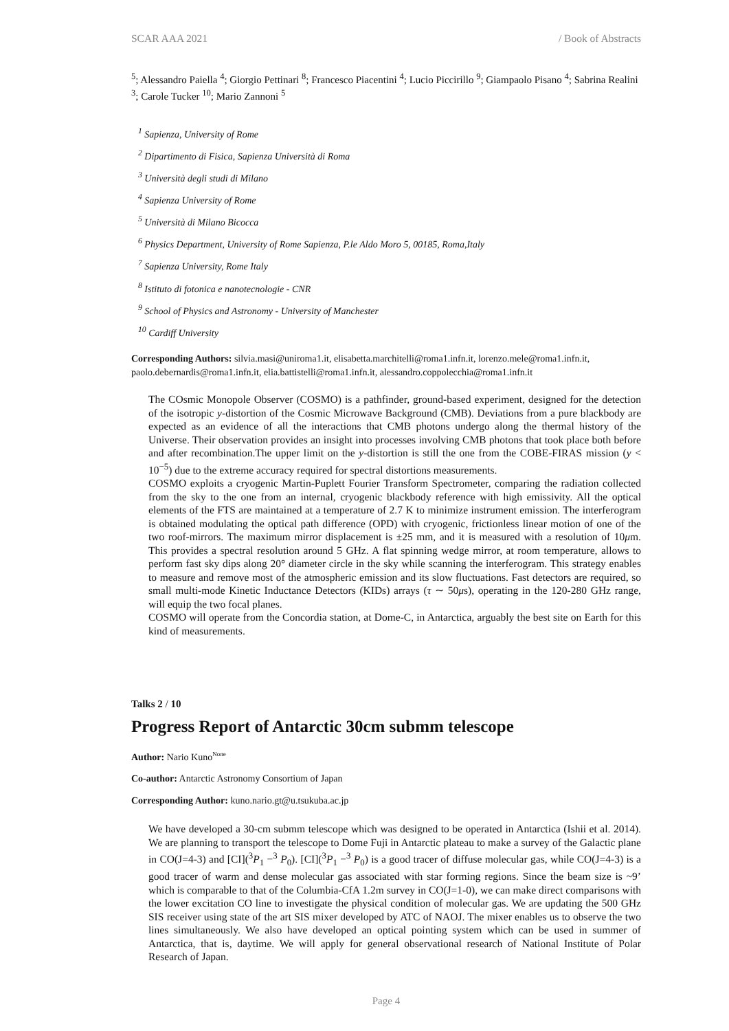SCAR AAA 2021 / Book of Abstracts
<sup>5</sup>; Alessandro Paiella <sup>4</sup>; Giorgio Pettinari <sup>8</sup>; Francesco Piacentini <sup>4</sup>; Lucio Piccirillo <sup>9</sup>; Giampaolo Pisano <sup>4</sup>; Sabrina Realini <sup>3</sup>; Carole Tucker <sup>10</sup>; Mario Zannoni <sup>5</sup>
<sup>1</sup> Sapienza, University of Rome
<sup>2</sup> Dipartimento di Fisica, Sapienza Università di Roma
<sup>3</sup> Università degli studi di Milano
<sup>4</sup> Sapienza University of Rome
<sup>5</sup> Università di Milano Bicocca
<sup>6</sup> Physics Department, University of Rome Sapienza, P.le Aldo Moro 5, 00185, Roma,Italy
<sup>7</sup> Sapienza University, Rome Italy
<sup>8</sup> Istituto di fotonica e nanotecnologie - CNR
<sup>9</sup> School of Physics and Astronomy - University of Manchester
<sup>10</sup> Cardiff University
Corresponding Authors: silvia.masi@uniroma1.it, elisabetta.marchitelli@roma1.infn.it, lorenzo.mele@roma1.infn.it, paolo.debernardis@roma1.infn.it, elia.battistelli@roma1.infn.it, alessandro.coppolecchia@roma1.infn.it
The COsmic Monopole Observer (COSMO) is a pathfinder, ground-based experiment, designed for the detection of the isotropic y-distortion of the Cosmic Microwave Background (CMB). Deviations from a pure blackbody are expected as an evidence of all the interactions that CMB photons undergo along the thermal history of the Universe. Their observation provides an insight into processes involving CMB photons that took place both before and after recombination.The upper limit on the y-distortion is still the one from the COBE-FIRAS mission (y < 10<sup>−5</sup>) due to the extreme accuracy required for spectral distortions measurements.
COSMO exploits a cryogenic Martin-Puplett Fourier Transform Spectrometer, comparing the radiation collected from the sky to the one from an internal, cryogenic blackbody reference with high emissivity. All the optical elements of the FTS are maintained at a temperature of 2.7 K to minimize instrument emission. The interferogram is obtained modulating the optical path difference (OPD) with cryogenic, frictionless linear motion of one of the two roof-mirrors. The maximum mirror displacement is ±25 mm, and it is measured with a resolution of 10μm. This provides a spectral resolution around 5 GHz. A flat spinning wedge mirror, at room temperature, allows to perform fast sky dips along 20° diameter circle in the sky while scanning the interferogram. This strategy enables to measure and remove most of the atmospheric emission and its slow fluctuations. Fast detectors are required, so small multi-mode Kinetic Inductance Detectors (KIDs) arrays (τ ∼ 50μs), operating in the 120-280 GHz range, will equip the two focal planes.
COSMO will operate from the Concordia station, at Dome-C, in Antarctica, arguably the best site on Earth for this kind of measurements.
Talks 2 / 10
Progress Report of Antarctic 30cm submm telescope
Author: Nario Kuno<sup>None</sup>
Co-author: Antarctic Astronomy Consortium of Japan
Corresponding Author: kuno.nario.gt@u.tsukuba.ac.jp
We have developed a 30-cm submm telescope which was designed to be operated in Antarctica (Ishii et al. 2014). We are planning to transport the telescope to Dome Fuji in Antarctic plateau to make a survey of the Galactic plane in CO(J=4-3) and [CI](<sup>3</sup>P<sub>1</sub> −<sup>3</sup> P<sub>0</sub>). [CI](<sup>3</sup>P<sub>1</sub> −<sup>3</sup> P<sub>0</sub>) is a good tracer of diffuse molecular gas, while CO(J=4-3) is a good tracer of warm and dense molecular gas associated with star forming regions. Since the beam size is ~9’ which is comparable to that of the Columbia-CfA 1.2m survey in CO(J=1-0), we can make direct comparisons with the lower excitation CO line to investigate the physical condition of molecular gas. We are updating the 500 GHz SIS receiver using state of the art SIS mixer developed by ATC of NAOJ. The mixer enables us to observe the two lines simultaneously. We also have developed an optical pointing system which can be used in summer of Antarctica, that is, daytime. We will apply for general observational research of National Institute of Polar Research of Japan.
Page 4